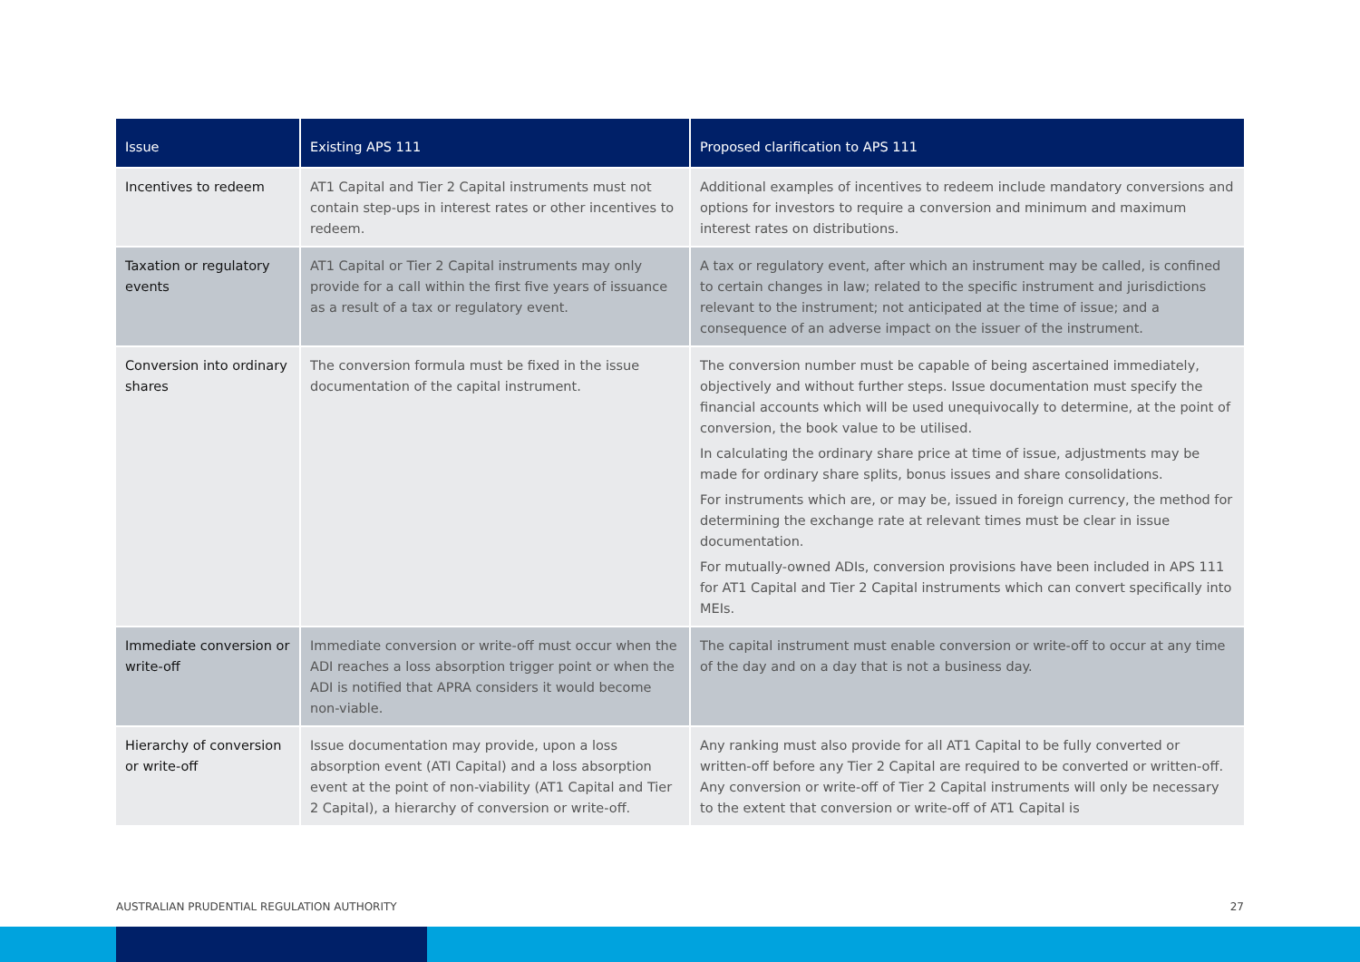| Issue | Existing APS 111 | Proposed clarification to APS 111 |
| --- | --- | --- |
| Incentives to redeem | AT1 Capital and Tier 2 Capital instruments must not contain step-ups in interest rates or other incentives to redeem. | Additional examples of incentives to redeem include mandatory conversions and options for investors to require a conversion and minimum and maximum interest rates on distributions. |
| Taxation or regulatory events | AT1 Capital or Tier 2 Capital instruments may only provide for a call within the first five years of issuance as a result of a tax or regulatory event. | A tax or regulatory event, after which an instrument may be called, is confined to certain changes in law; related to the specific instrument and jurisdictions relevant to the instrument; not anticipated at the time of issue; and a consequence of an adverse impact on the issuer of the instrument. |
| Conversion into ordinary shares | The conversion formula must be fixed in the issue documentation of the capital instrument. | The conversion number must be capable of being ascertained immediately, objectively and without further steps. Issue documentation must specify the financial accounts which will be used unequivocally to determine, at the point of conversion, the book value to be utilised. In calculating the ordinary share price at time of issue, adjustments may be made for ordinary share splits, bonus issues and share consolidations. For instruments which are, or may be, issued in foreign currency, the method for determining the exchange rate at relevant times must be clear in issue documentation. For mutually-owned ADIs, conversion provisions have been included in APS 111 for AT1 Capital and Tier 2 Capital instruments which can convert specifically into MEIs. |
| Immediate conversion or write-off | Immediate conversion or write-off must occur when the ADI reaches a loss absorption trigger point or when the ADI is notified that APRA considers it would become non-viable. | The capital instrument must enable conversion or write-off to occur at any time of the day and on a day that is not a business day. |
| Hierarchy of conversion or write-off | Issue documentation may provide, upon a loss absorption event (ATI Capital) and a loss absorption event at the point of non-viability (AT1 Capital and Tier 2 Capital), a hierarchy of conversion or write-off. | Any ranking must also provide for all AT1 Capital to be fully converted or written-off before any Tier 2 Capital are required to be converted or written-off. Any conversion or write-off of Tier 2 Capital instruments will only be necessary to the extent that conversion or write-off of AT1 Capital is |
AUSTRALIAN PRUDENTIAL REGULATION AUTHORITY 27